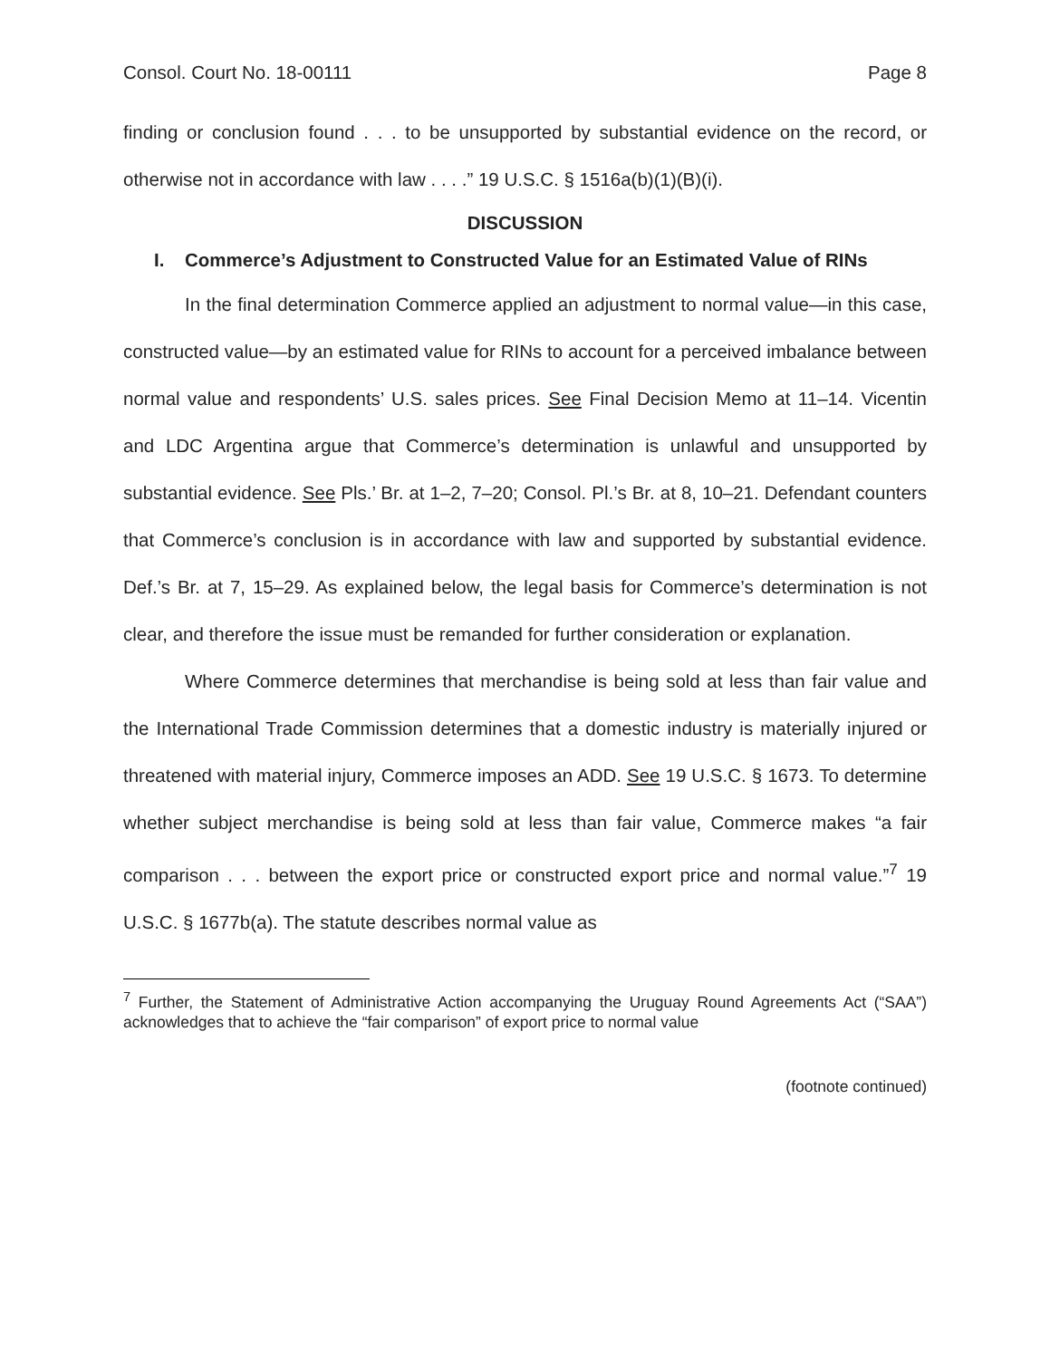Consol. Court No. 18-00111 Page 8
finding or conclusion found . . . to be unsupported by substantial evidence on the record, or otherwise not in accordance with law . . . .” 19 U.S.C. § 1516a(b)(1)(B)(i).
DISCUSSION
I. Commerce’s Adjustment to Constructed Value for an Estimated Value of RINs
In the final determination Commerce applied an adjustment to normal value—in this case, constructed value—by an estimated value for RINs to account for a perceived imbalance between normal value and respondents’ U.S. sales prices. See Final Decision Memo at 11–14. Vicentin and LDC Argentina argue that Commerce’s determination is unlawful and unsupported by substantial evidence. See Pls.’ Br. at 1–2, 7–20; Consol. Pl.’s Br. at 8, 10–21. Defendant counters that Commerce’s conclusion is in accordance with law and supported by substantial evidence. Def.’s Br. at 7, 15–29. As explained below, the legal basis for Commerce’s determination is not clear, and therefore the issue must be remanded for further consideration or explanation.
Where Commerce determines that merchandise is being sold at less than fair value and the International Trade Commission determines that a domestic industry is materially injured or threatened with material injury, Commerce imposes an ADD. See 19 U.S.C. § 1673. To determine whether subject merchandise is being sold at less than fair value, Commerce makes “a fair comparison . . . between the export price or constructed export price and normal value.”<sup>7</sup> 19 U.S.C. § 1677b(a). The statute describes normal value as
<sup>7</sup> Further, the Statement of Administrative Action accompanying the Uruguay Round Agreements Act (“SAA”) acknowledges that to achieve the “fair comparison” of export price to normal value
(footnote continued)